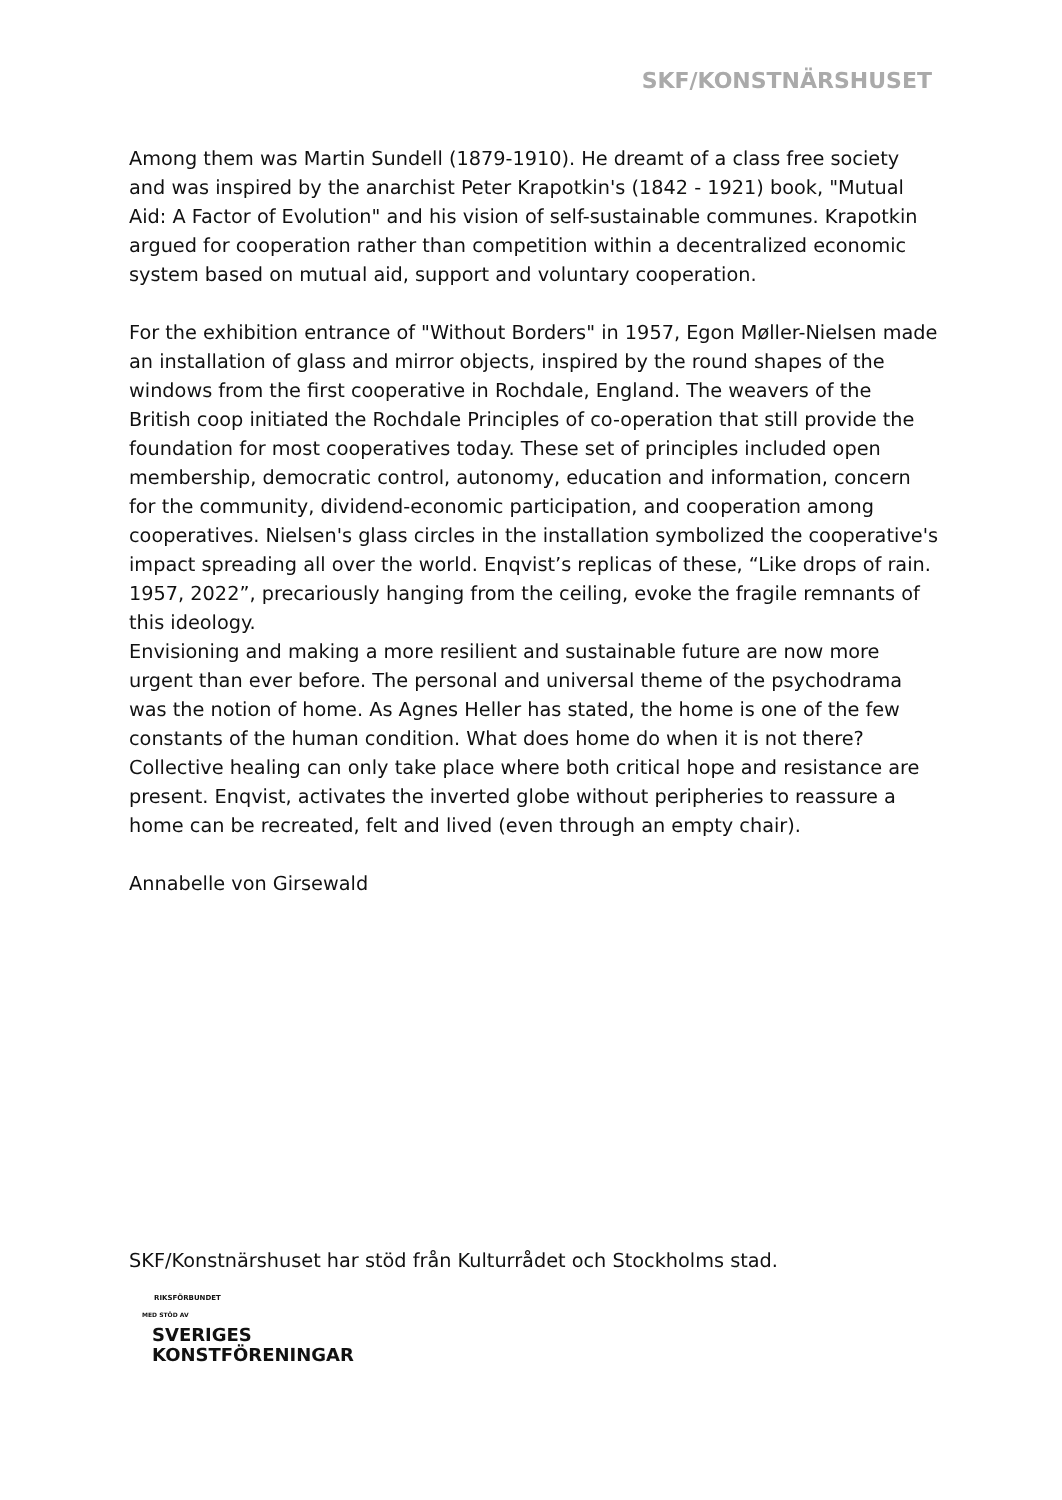SKF/KONSTNÄRSHUSET
Among them was Martin Sundell (1879-1910). He dreamt of a class free society and was inspired by the anarchist Peter Krapotkin's (1842 - 1921) book, "Mutual Aid: A Factor of Evolution" and his vision of self-sustainable communes. Krapotkin argued for cooperation rather than competition within a decentralized economic system based on mutual aid, support and voluntary cooperation.
For the exhibition entrance of "Without Borders" in 1957, Egon Møller-Nielsen made an installation of glass and mirror objects, inspired by the round shapes of the windows from the first cooperative in Rochdale, England. The weavers of the British coop initiated the Rochdale Principles of co-operation that still provide the foundation for most cooperatives today. These set of principles included open membership, democratic control, autonomy, education and information, concern for the community, dividend-economic participation, and cooperation among cooperatives. Nielsen's glass circles in the installation symbolized the cooperative's impact spreading all over the world. Enqvist’s replicas of these, “Like drops of rain. 1957, 2022”, precariously hanging from the ceiling, evoke the fragile remnants of this ideology.
Envisioning and making a more resilient and sustainable future are now more urgent than ever before. The personal and universal theme of the psychodrama was the notion of home. As Agnes Heller has stated, the home is one of the few constants of the human condition. What does home do when it is not there? Collective healing can only take place where both critical hope and resistance are present. Enqvist, activates the inverted globe without peripheries to reassure a home can be recreated, felt and lived (even through an empty chair).
Annabelle von Girsewald
SKF/Konstnärshuset har stöd från Kulturrådet och Stockholms stad.
RIKSFÖRBUNDET
MED STÖD AV
SVERIGES
KONSTFÖRENINGAR